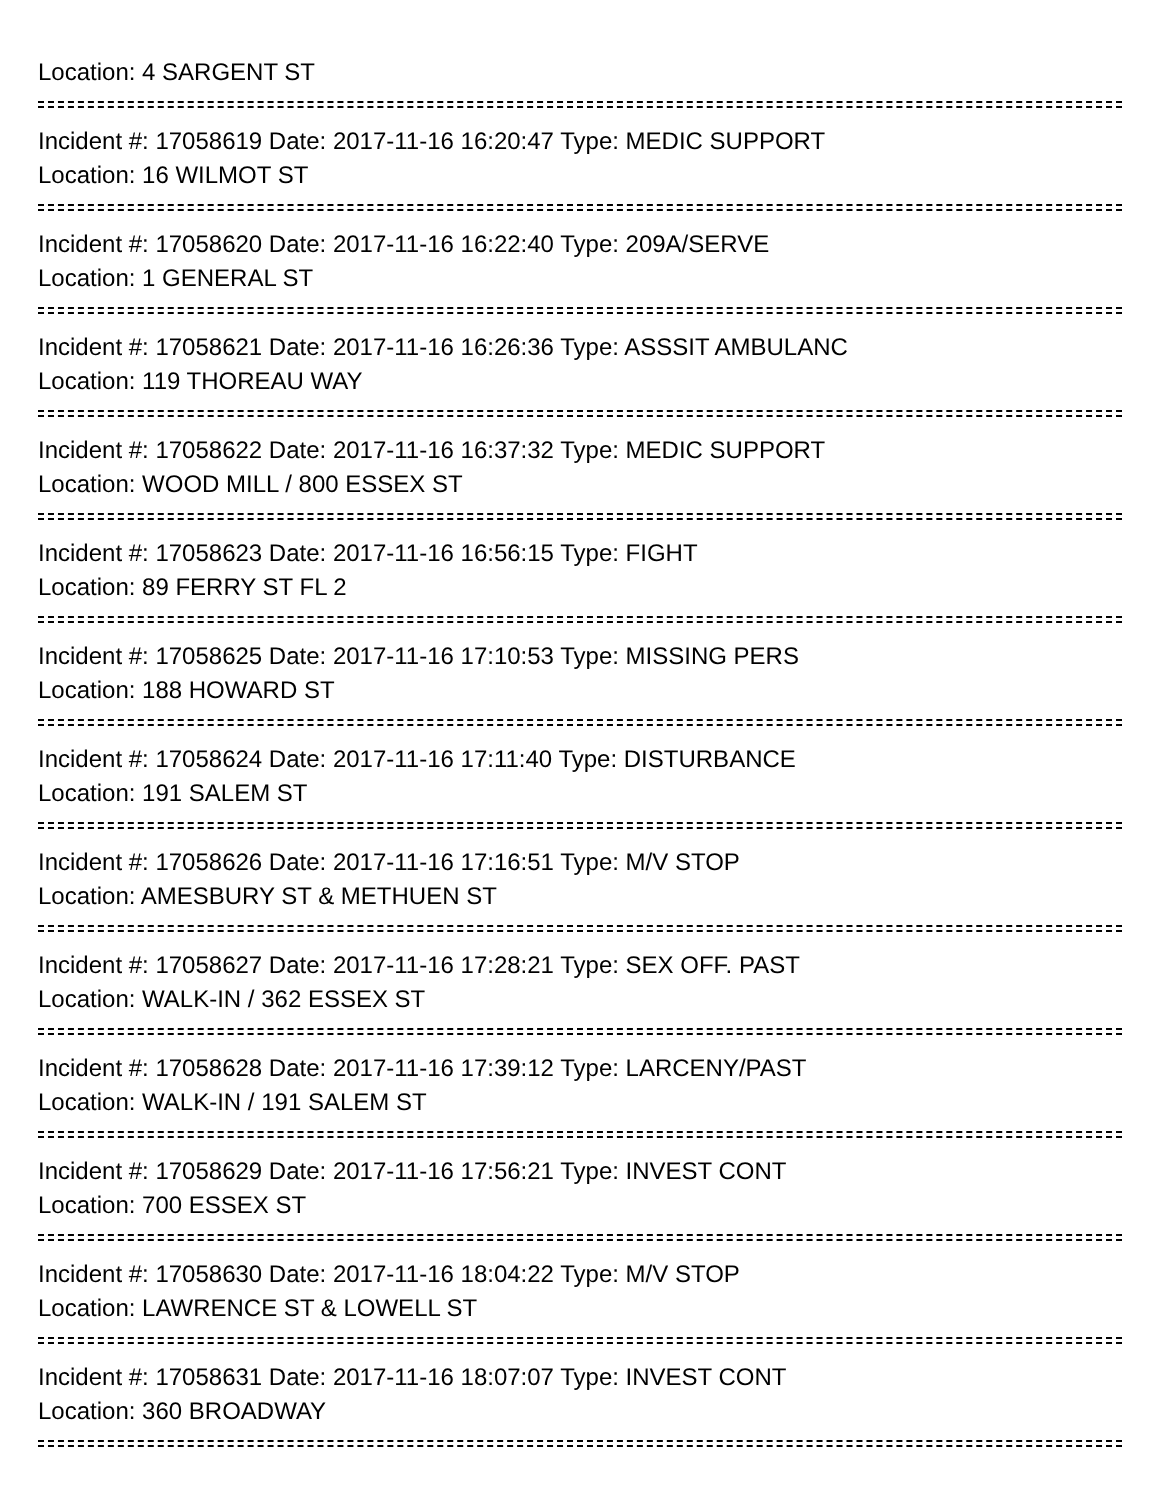Location: 4 SARGENT ST
Incident #: 17058619 Date: 2017-11-16 16:20:47 Type: MEDIC SUPPORT
Location: 16 WILMOT ST
Incident #: 17058620 Date: 2017-11-16 16:22:40 Type: 209A/SERVE
Location: 1 GENERAL ST
Incident #: 17058621 Date: 2017-11-16 16:26:36 Type: ASSSIT AMBULANC
Location: 119 THOREAU WAY
Incident #: 17058622 Date: 2017-11-16 16:37:32 Type: MEDIC SUPPORT
Location: WOOD MILL / 800 ESSEX ST
Incident #: 17058623 Date: 2017-11-16 16:56:15 Type: FIGHT
Location: 89 FERRY ST FL 2
Incident #: 17058625 Date: 2017-11-16 17:10:53 Type: MISSING PERS
Location: 188 HOWARD ST
Incident #: 17058624 Date: 2017-11-16 17:11:40 Type: DISTURBANCE
Location: 191 SALEM ST
Incident #: 17058626 Date: 2017-11-16 17:16:51 Type: M/V STOP
Location: AMESBURY ST & METHUEN ST
Incident #: 17058627 Date: 2017-11-16 17:28:21 Type: SEX OFF. PAST
Location: WALK-IN / 362 ESSEX ST
Incident #: 17058628 Date: 2017-11-16 17:39:12 Type: LARCENY/PAST
Location: WALK-IN / 191 SALEM ST
Incident #: 17058629 Date: 2017-11-16 17:56:21 Type: INVEST CONT
Location: 700 ESSEX ST
Incident #: 17058630 Date: 2017-11-16 18:04:22 Type: M/V STOP
Location: LAWRENCE ST & LOWELL ST
Incident #: 17058631 Date: 2017-11-16 18:07:07 Type: INVEST CONT
Location: 360 BROADWAY